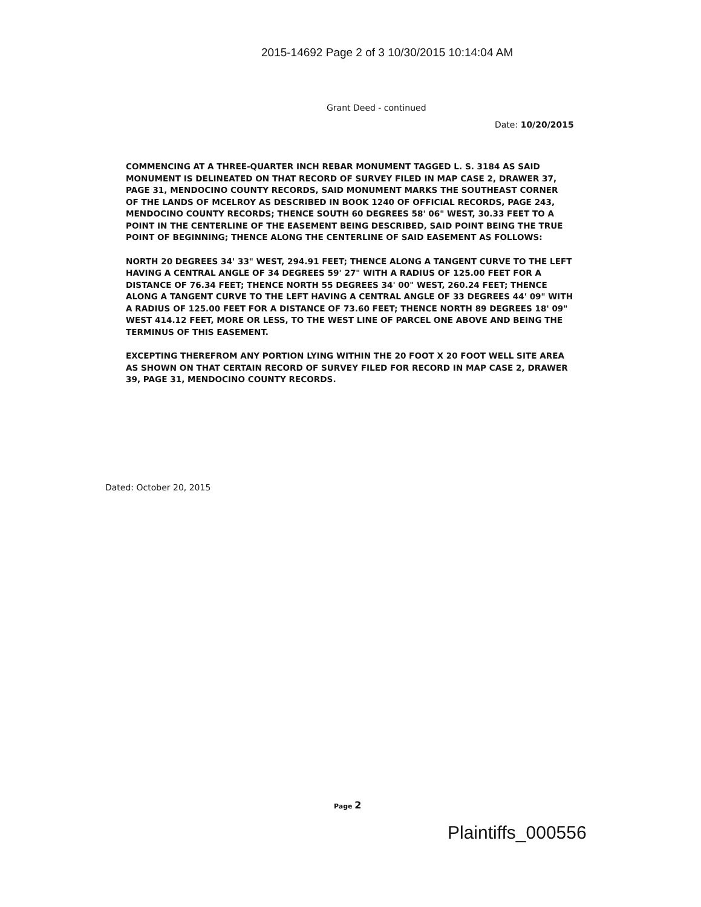2015-14692 Page 2 of 3 10/30/2015 10:14:04 AM
Grant Deed - continued
Date: 10/20/2015
COMMENCING AT A THREE-QUARTER INCH REBAR MONUMENT TAGGED L. S. 3184 AS SAID MONUMENT IS DELINEATED ON THAT RECORD OF SURVEY FILED IN MAP CASE 2, DRAWER 37, PAGE 31, MENDOCINO COUNTY RECORDS, SAID MONUMENT MARKS THE SOUTHEAST CORNER OF THE LANDS OF MCELROY AS DESCRIBED IN BOOK 1240 OF OFFICIAL RECORDS, PAGE 243, MENDOCINO COUNTY RECORDS; THENCE SOUTH 60 DEGREES 58' 06" WEST, 30.33 FEET TO A POINT IN THE CENTERLINE OF THE EASEMENT BEING DESCRIBED, SAID POINT BEING THE TRUE POINT OF BEGINNING; THENCE ALONG THE CENTERLINE OF SAID EASEMENT AS FOLLOWS:
NORTH 20 DEGREES 34' 33" WEST, 294.91 FEET; THENCE ALONG A TANGENT CURVE TO THE LEFT HAVING A CENTRAL ANGLE OF 34 DEGREES 59' 27" WITH A RADIUS OF 125.00 FEET FOR A DISTANCE OF 76.34 FEET; THENCE NORTH 55 DEGREES 34' 00" WEST, 260.24 FEET; THENCE ALONG A TANGENT CURVE TO THE LEFT HAVING A CENTRAL ANGLE OF 33 DEGREES 44' 09" WITH A RADIUS OF 125.00 FEET FOR A DISTANCE OF 73.60 FEET; THENCE NORTH 89 DEGREES 18' 09" WEST 414.12 FEET, MORE OR LESS, TO THE WEST LINE OF PARCEL ONE ABOVE AND BEING THE TERMINUS OF THIS EASEMENT.
EXCEPTING THEREFROM ANY PORTION LYING WITHIN THE 20 FOOT X 20 FOOT WELL SITE AREA AS SHOWN ON THAT CERTAIN RECORD OF SURVEY FILED FOR RECORD IN MAP CASE 2, DRAWER 39, PAGE 31, MENDOCINO COUNTY RECORDS.
Dated: October 20, 2015
Page 2
Plaintiffs_000556